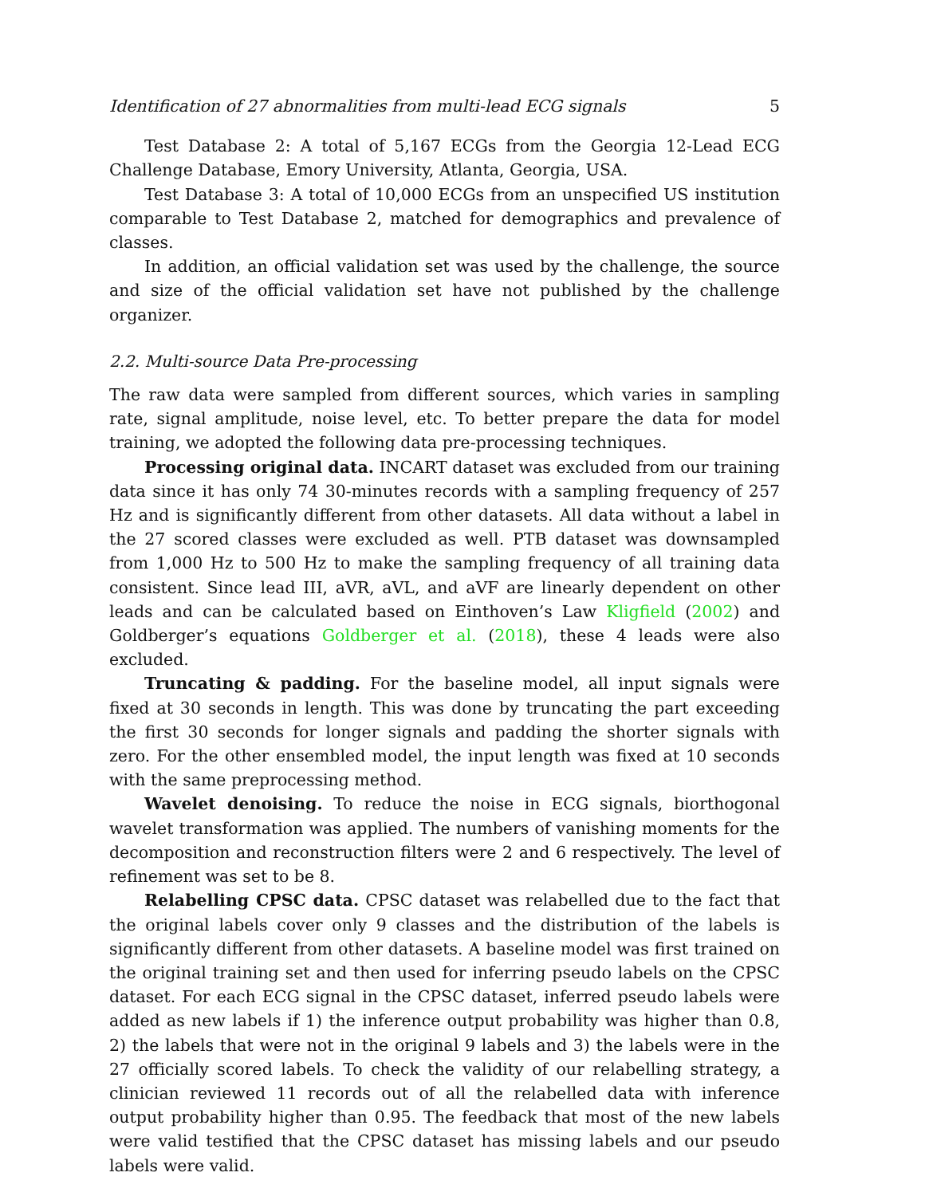Identification of 27 abnormalities from multi-lead ECG signals 5
Test Database 2: A total of 5,167 ECGs from the Georgia 12-Lead ECG Challenge Database, Emory University, Atlanta, Georgia, USA.
Test Database 3: A total of 10,000 ECGs from an unspecified US institution comparable to Test Database 2, matched for demographics and prevalence of classes.
In addition, an official validation set was used by the challenge, the source and size of the official validation set have not published by the challenge organizer.
2.2. Multi-source Data Pre-processing
The raw data were sampled from different sources, which varies in sampling rate, signal amplitude, noise level, etc. To better prepare the data for model training, we adopted the following data pre-processing techniques.
Processing original data. INCART dataset was excluded from our training data since it has only 74 30-minutes records with a sampling frequency of 257 Hz and is significantly different from other datasets. All data without a label in the 27 scored classes were excluded as well. PTB dataset was downsampled from 1,000 Hz to 500 Hz to make the sampling frequency of all training data consistent. Since lead III, aVR, aVL, and aVF are linearly dependent on other leads and can be calculated based on Einthoven’s Law Kligfield (2002) and Goldberger’s equations Goldberger et al. (2018), these 4 leads were also excluded.
Truncating & padding. For the baseline model, all input signals were fixed at 30 seconds in length. This was done by truncating the part exceeding the first 30 seconds for longer signals and padding the shorter signals with zero. For the other ensembled model, the input length was fixed at 10 seconds with the same preprocessing method.
Wavelet denoising. To reduce the noise in ECG signals, biorthogonal wavelet transformation was applied. The numbers of vanishing moments for the decomposition and reconstruction filters were 2 and 6 respectively. The level of refinement was set to be 8.
Relabelling CPSC data. CPSC dataset was relabelled due to the fact that the original labels cover only 9 classes and the distribution of the labels is significantly different from other datasets. A baseline model was first trained on the original training set and then used for inferring pseudo labels on the CPSC dataset. For each ECG signal in the CPSC dataset, inferred pseudo labels were added as new labels if 1) the inference output probability was higher than 0.8, 2) the labels that were not in the original 9 labels and 3) the labels were in the 27 officially scored labels. To check the validity of our relabelling strategy, a clinician reviewed 11 records out of all the relabelled data with inference output probability higher than 0.95. The feedback that most of the new labels were valid testified that the CPSC dataset has missing labels and our pseudo labels were valid.